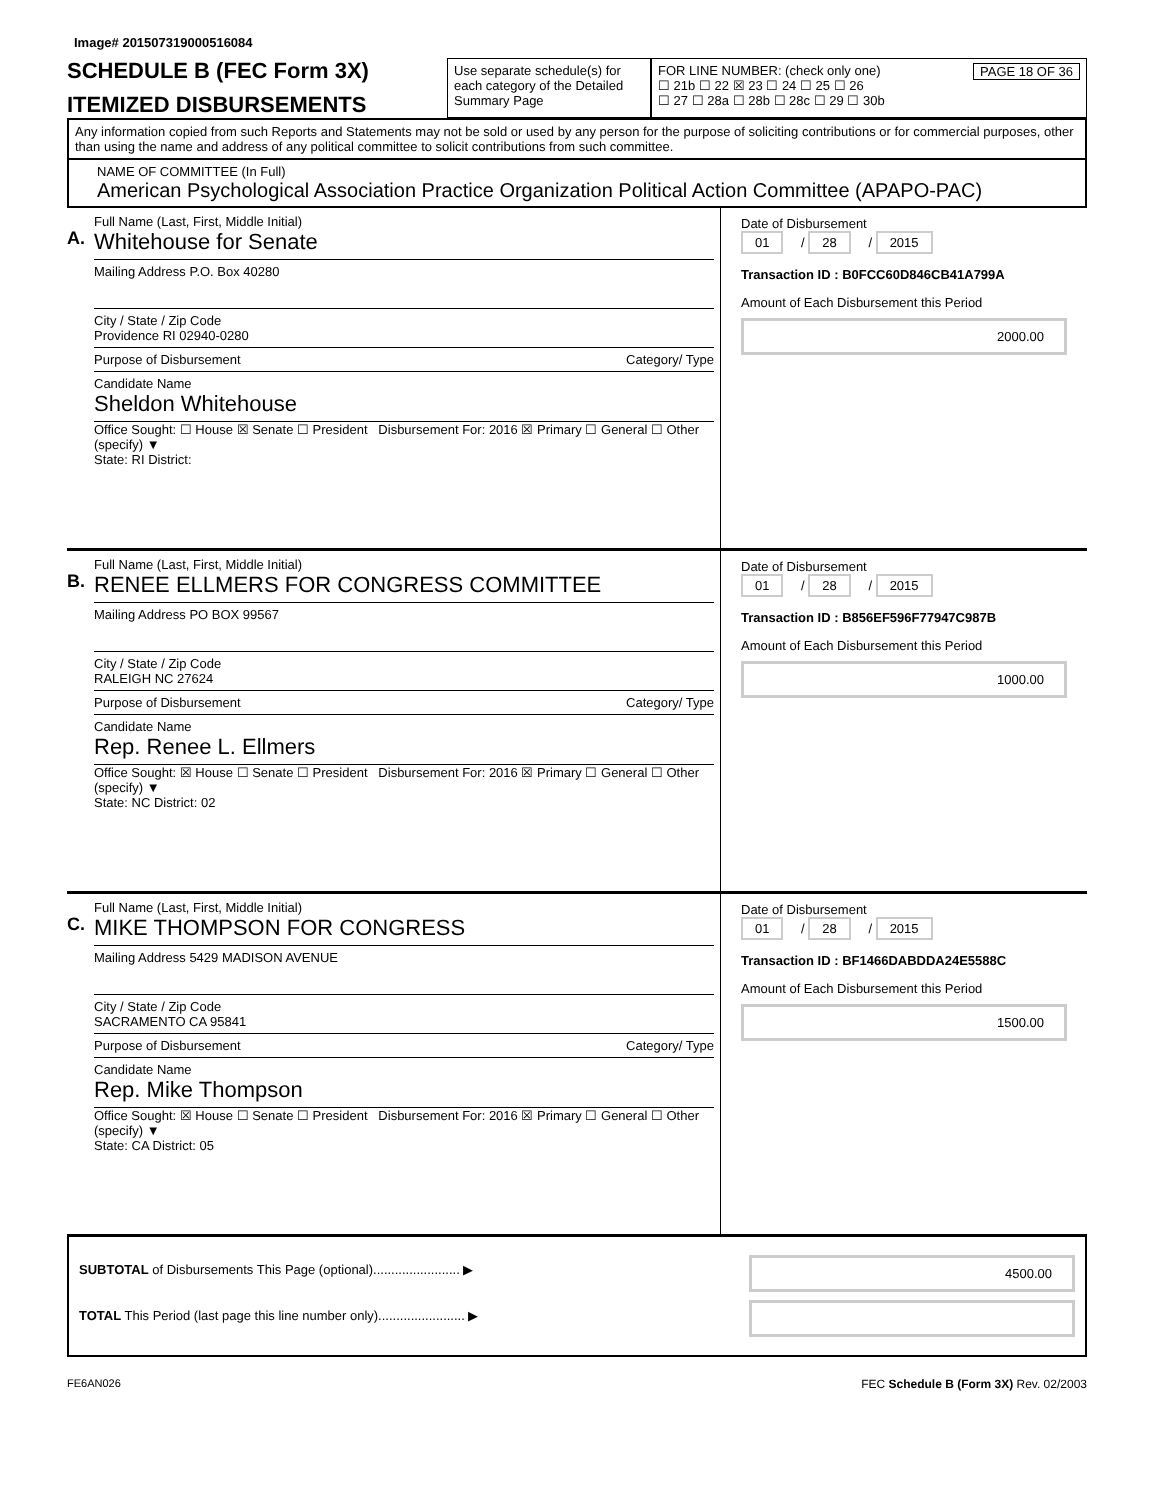Image# 201507319000516084
SCHEDULE B (FEC Form 3X)
ITEMIZED DISBURSEMENTS
Use separate schedule(s) for each category of the Detailed Summary Page
FOR LINE NUMBER: (check only one) PAGE 18 OF 36
☐ 21b ☐ 22 ☒ 23 ☐ 24 ☐ 25 ☐ 26
☐ 27 ☐ 28a ☐ 28b ☐ 28c ☐ 29 ☐ 30b
Any information copied from such Reports and Statements may not be sold or used by any person for the purpose of soliciting contributions or for commercial purposes, other than using the name and address of any political committee to solicit contributions from such committee.
NAME OF COMMITTEE (In Full)
American Psychological Association Practice Organization Political Action Committee (APAPO-PAC)
A.
Full Name (Last, First, Middle Initial)
Whitehouse for Senate
Mailing Address P.O. Box 40280
City / State / Zip Code
Providence RI 02940-0280
Purpose of Disbursement Category/ Type
Candidate Name
Sheldon Whitehouse
Office Sought: ☐ House ☒ Senate ☐ President Disbursement For: 2016 ☒ Primary ☐ General ☐ Other (specify) ▼
State: RI District:
Date of Disbursement
01 / 28 / 2015
Transaction ID : B0FCC60D846CB41A799A
Amount of Each Disbursement this Period
2000.00
B.
Full Name (Last, First, Middle Initial)
RENEE ELLMERS FOR CONGRESS COMMITTEE
Mailing Address PO BOX 99567
City / State / Zip Code
RALEIGH NC 27624
Purpose of Disbursement Category/ Type
Candidate Name
Rep. Renee L. Ellmers
Office Sought: ☒ House ☐ Senate ☐ President Disbursement For: 2016 ☒ Primary ☐ General ☐ Other (specify) ▼
State: NC District: 02
Date of Disbursement
01 / 28 / 2015
Transaction ID : B856EF596F77947C987B
Amount of Each Disbursement this Period
1000.00
C.
Full Name (Last, First, Middle Initial)
MIKE THOMPSON FOR CONGRESS
Mailing Address 5429 MADISON AVENUE
City / State / Zip Code
SACRAMENTO CA 95841
Purpose of Disbursement Category/ Type
Candidate Name
Rep. Mike Thompson
Office Sought: ☒ House ☐ Senate ☐ President Disbursement For: 2016 ☒ Primary ☐ General ☐ Other (specify) ▼
State: CA District: 05
Date of Disbursement
01 / 28 / 2015
Transaction ID : BF1466DABDDA24E5588C
Amount of Each Disbursement this Period
1500.00
SUBTOTAL of Disbursements This Page (optional)........................ ▶
TOTAL This Period (last page this line number only)........................ ▶
4500.00
FE6AN026 FEC Schedule B (Form 3X) Rev. 02/2003